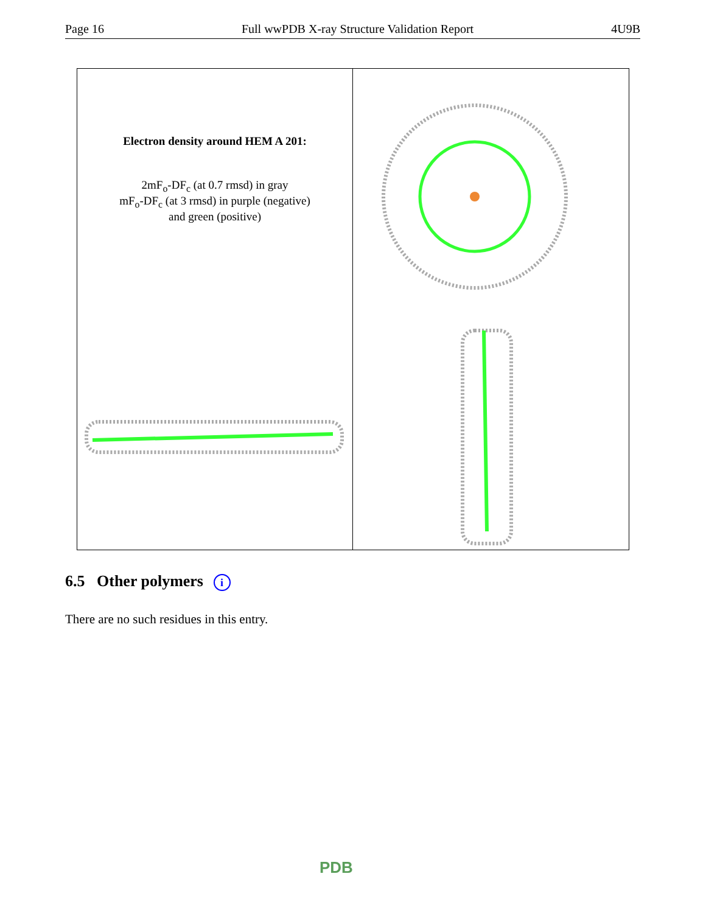Page 16 Full wwPDB X-ray Structure Validation Report 4U9B
Electron density around HEM A 201:
2mF<sub>o</sub>-DF<sub>c</sub> (at 0.7 rmsd) in gray
mF<sub>o</sub>-DF<sub>c</sub> (at 3 rmsd) in purple (negative)
and green (positive)
6.5 Other polymers i
There are no such residues in this entry.
PDB